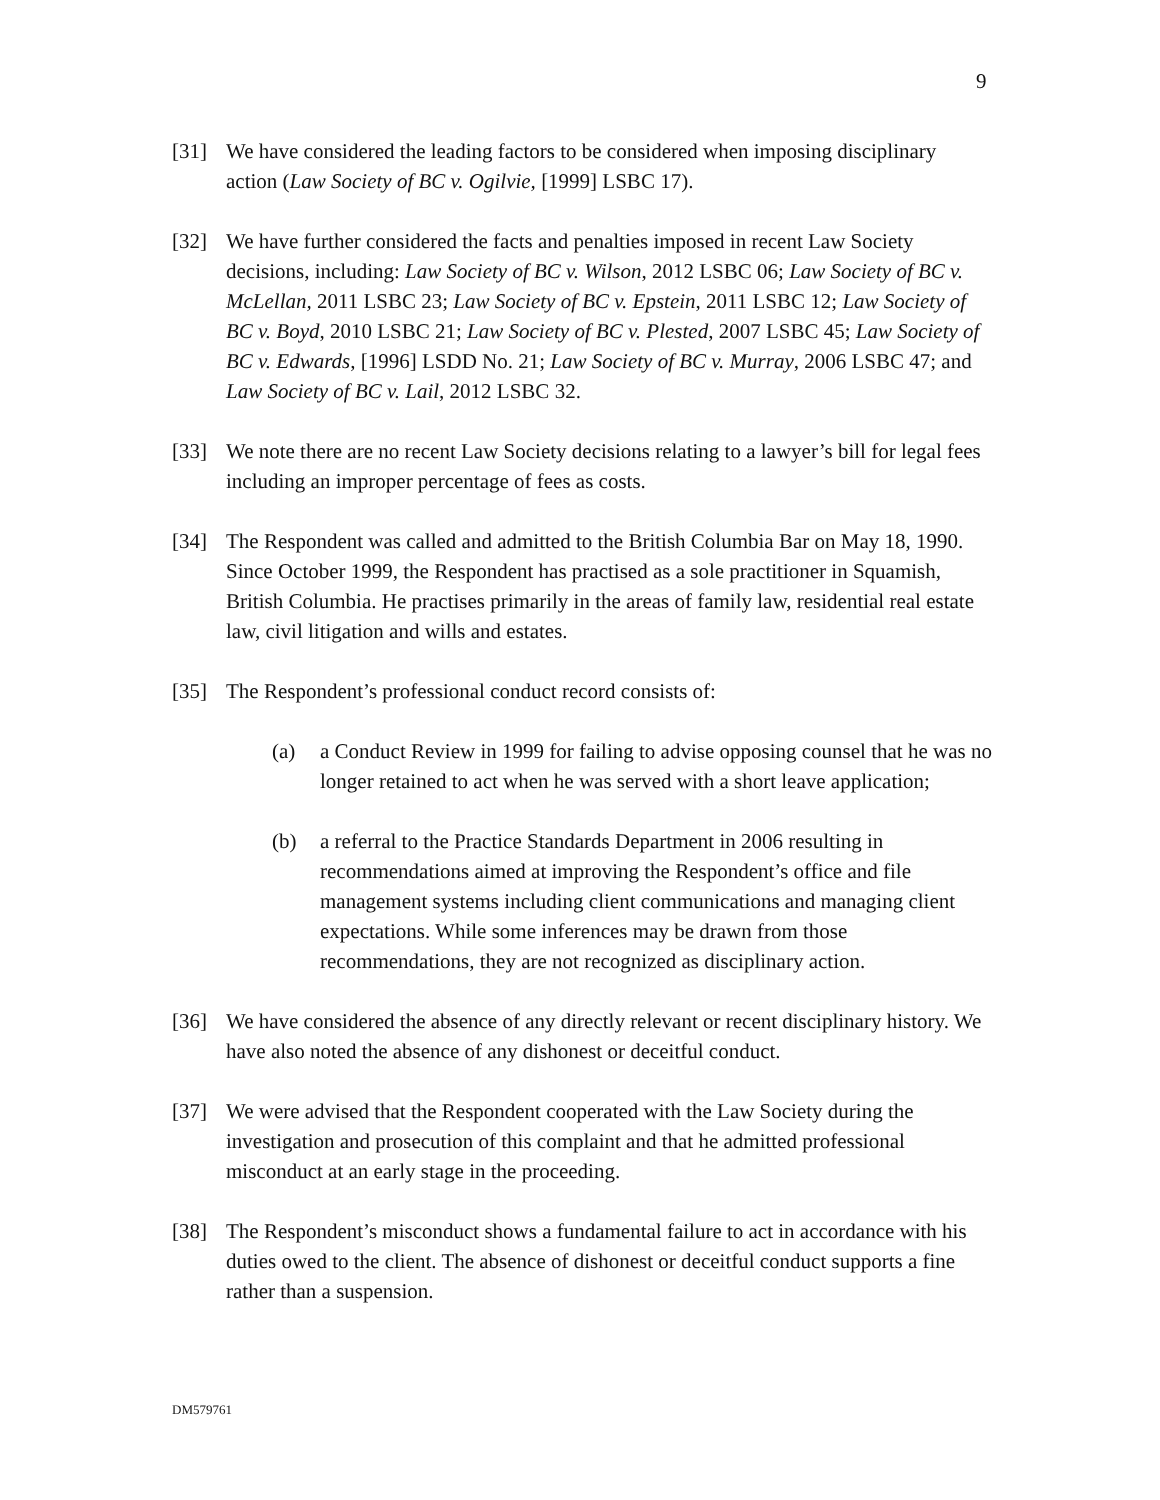9
[31] We have considered the leading factors to be considered when imposing disciplinary action (Law Society of BC v. Ogilvie, [1999] LSBC 17).
[32] We have further considered the facts and penalties imposed in recent Law Society decisions, including: Law Society of BC v. Wilson, 2012 LSBC 06; Law Society of BC v. McLellan, 2011 LSBC 23; Law Society of BC v. Epstein, 2011 LSBC 12; Law Society of BC v. Boyd, 2010 LSBC 21; Law Society of BC v. Plested, 2007 LSBC 45; Law Society of BC v. Edwards, [1996] LSDD No. 21; Law Society of BC v. Murray, 2006 LSBC 47; and Law Society of BC v. Lail, 2012 LSBC 32.
[33] We note there are no recent Law Society decisions relating to a lawyer’s bill for legal fees including an improper percentage of fees as costs.
[34] The Respondent was called and admitted to the British Columbia Bar on May 18, 1990. Since October 1999, the Respondent has practised as a sole practitioner in Squamish, British Columbia. He practises primarily in the areas of family law, residential real estate law, civil litigation and wills and estates.
[35] The Respondent’s professional conduct record consists of:
(a) a Conduct Review in 1999 for failing to advise opposing counsel that he was no longer retained to act when he was served with a short leave application;
(b) a referral to the Practice Standards Department in 2006 resulting in recommendations aimed at improving the Respondent’s office and file management systems including client communications and managing client expectations. While some inferences may be drawn from those recommendations, they are not recognized as disciplinary action.
[36] We have considered the absence of any directly relevant or recent disciplinary history. We have also noted the absence of any dishonest or deceitful conduct.
[37] We were advised that the Respondent cooperated with the Law Society during the investigation and prosecution of this complaint and that he admitted professional misconduct at an early stage in the proceeding.
[38] The Respondent’s misconduct shows a fundamental failure to act in accordance with his duties owed to the client. The absence of dishonest or deceitful conduct supports a fine rather than a suspension.
DM579761